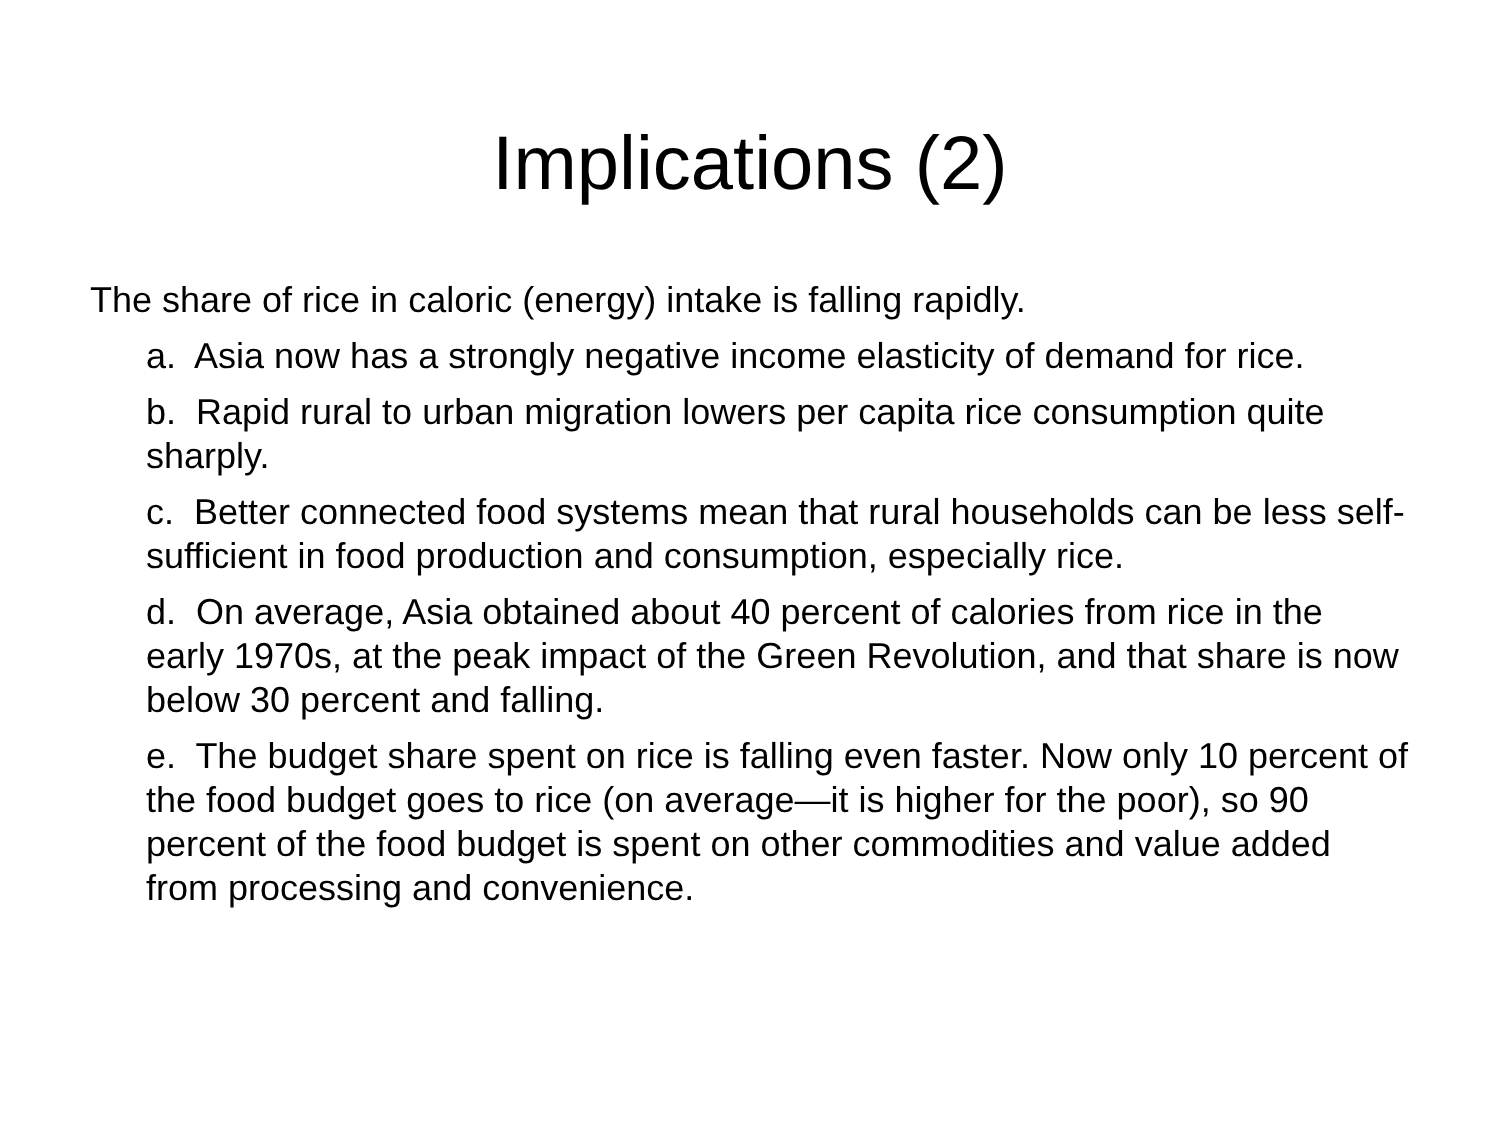Implications (2)
The share of rice in caloric (energy) intake is falling rapidly.
a. Asia now has a strongly negative income elasticity of demand for rice.
b. Rapid rural to urban migration lowers per capita rice consumption quite sharply.
c. Better connected food systems mean that rural households can be less self-sufficient in food production and consumption, especially rice.
d. On average, Asia obtained about 40 percent of calories from rice in the early 1970s, at the peak impact of the Green Revolution, and that share is now below 30 percent and falling.
e. The budget share spent on rice is falling even faster. Now only 10 percent of the food budget goes to rice (on average—it is higher for the poor), so 90 percent of the food budget is spent on other commodities and value added from processing and convenience.